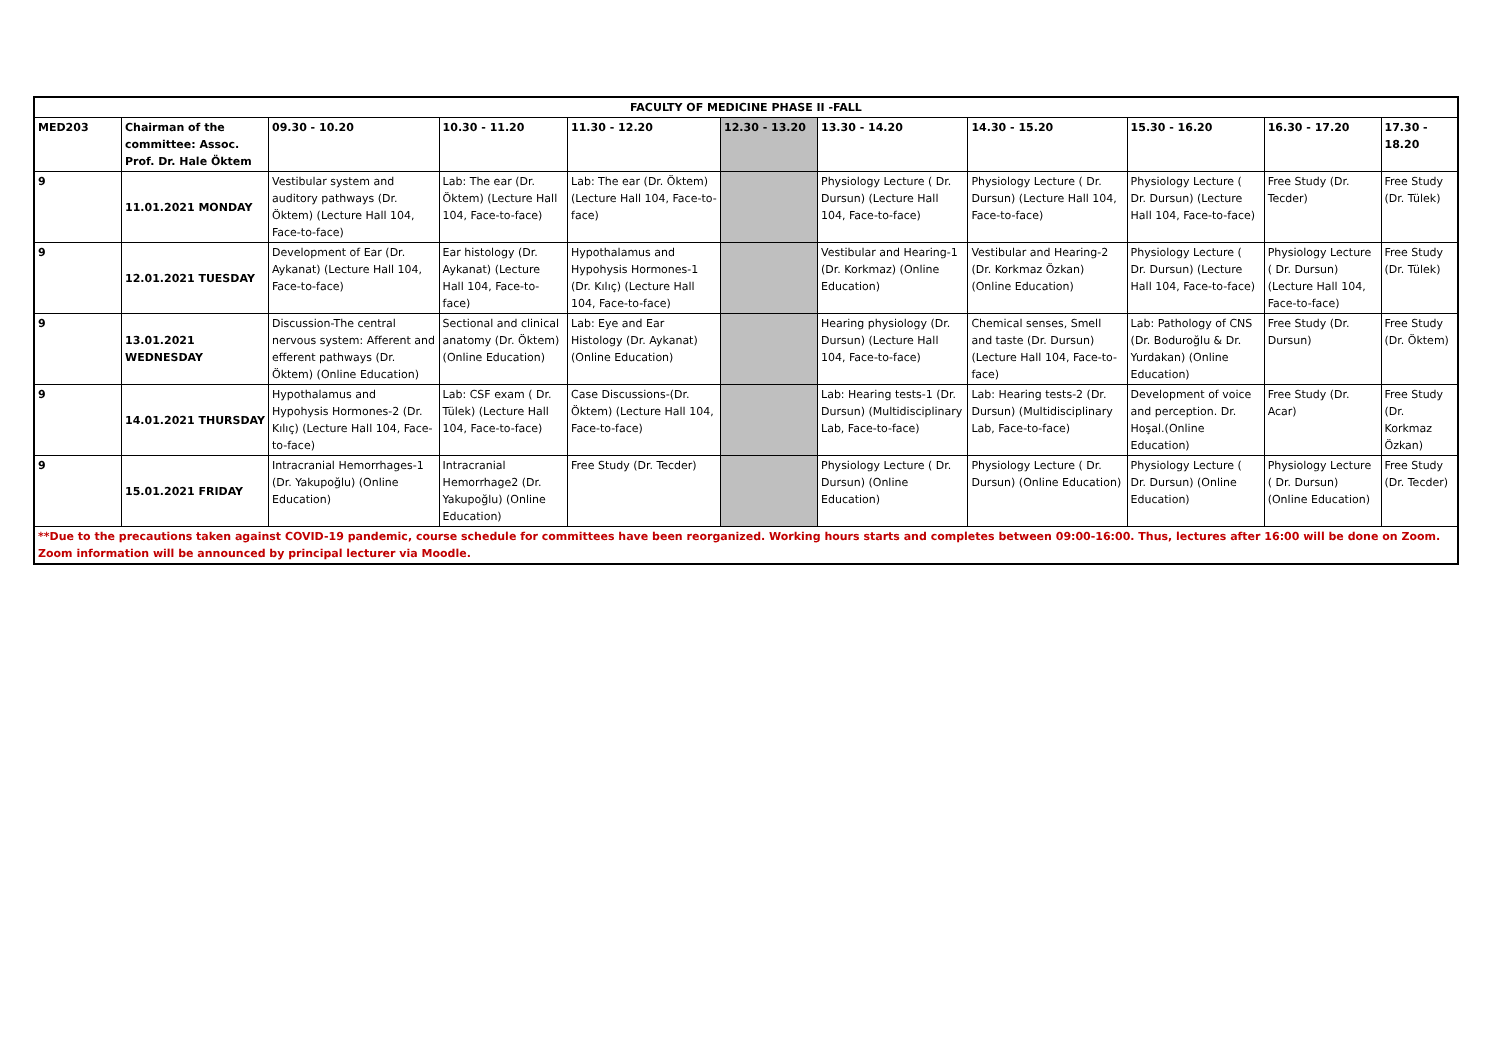| FACULTY OF MEDICINE PHASE II -FALL | | | | | | | | | | |
| MED203 | Chairman of the committee: Assoc. Prof. Dr. Hale Öktem | 09.30 - 10.20 | 10.30 - 11.20 | 11.30 - 12.20 | 12.30 - 13.20 | 13.30 - 14.20 | 14.30 - 15.20 | 15.30 - 16.20 | 16.30 - 17.20 | 17.30 - 18.20 |
| 9 | 11.01.2021 MONDAY | Vestibular system and auditory pathways (Dr. Öktem) (Lecture Hall 104, Face-to-face) | Lab: The ear (Dr. Öktem) (Lecture Hall 104, Face-to-face) | Lab: The ear (Dr. Öktem) (Lecture Hall 104, Face-to-face) | | Physiology Lecture ( Dr. Dursun) (Lecture Hall 104, Face-to-face) | Physiology Lecture ( Dr. Dursun) (Lecture Hall 104, Face-to-face) | Physiology Lecture ( Dr. Dursun) (Lecture Hall 104, Face-to-face) | Free Study (Dr. Tecder) | Free Study (Dr. Tülek) |
| 9 | 12.01.2021 TUESDAY | Development of Ear (Dr. Aykanat) (Lecture Hall 104, Face-to-face) | Ear histology (Dr. Aykanat) (Lecture Hall 104, Face-to-face) | Hypothalamus and Hypohysis Hormones-1 (Dr. Kılıç) (Lecture Hall 104, Face-to-face) | | Vestibular and Hearing-1 (Dr. Korkmaz) (Online Education) | Vestibular and Hearing-2 (Dr. Korkmaz Özkan) (Online Education) | Physiology Lecture ( Dr. Dursun) (Lecture Hall 104, Face-to-face) | Physiology Lecture ( Dr. Dursun) (Lecture Hall 104, Face-to-face) | Free Study (Dr. Tülek) |
| 9 | 13.01.2021 WEDNESDAY | Discussion-The central nervous system: Afferent and efferent pathways (Dr. Öktem) (Online Education) | Sectional and clinical anatomy (Dr. Öktem) (Online Education) | Lab: Eye and Ear Histology (Dr. Aykanat) (Online Education) | | Hearing physiology (Dr. Dursun) (Lecture Hall 104, Face-to-face) | Chemical senses, Smell and taste (Dr. Dursun) (Lecture Hall 104, Face-to-face) | Lab: Pathology of CNS (Dr. Boduroğlu & Dr. Yurdakan) (Online Education) | Free Study (Dr. Dursun) | Free Study (Dr. Öktem) |
| 9 | 14.01.2021 THURSDAY | Hypothalamus and Hypohysis Hormones-2 (Dr. Kılıç) (Lecture Hall 104, Face-to-face) | Lab: CSF exam ( Dr. Tülek) (Lecture Hall 104, Face-to-face) | Case Discussions-(Dr. Öktem) (Lecture Hall 104, Face-to-face) | | Lab: Hearing tests-1 (Dr. Dursun) (Multidisciplinary Lab, Face-to-face) | Lab: Hearing tests-2 (Dr. Dursun) (Multidisciplinary Lab, Face-to-face) | Development of voice and perception. Dr. Hoşal.(Online Education) | Free Study (Dr. Acar) | Free Study (Dr. Korkmaz Özkan) |
| 9 | 15.01.2021 FRIDAY | Intracranial Hemorrhages-1 (Dr. Yakupoğlu) (Online Education) | Intracranial Hemorrhage2 (Dr. Yakupoğlu) (Online Education) | Free Study (Dr. Tecder) | | Physiology Lecture ( Dr. Dursun) (Online Education) | Physiology Lecture ( Dr. Dursun) (Online Education) | Physiology Lecture ( Dr. Dursun) (Online Education) | Physiology Lecture ( Dr. Dursun) (Online Education) | Free Study (Dr. Tecder) |
| **Due to the precautions taken against COVID-19 pandemic, course schedule for committees have been reorganized. Working hours starts and completes between 09:00-16:00. Thus, lectures after 16:00 will be done on Zoom. Zoom information will be announced by principal lecturer via Moodle. | | | | | | | | | | |